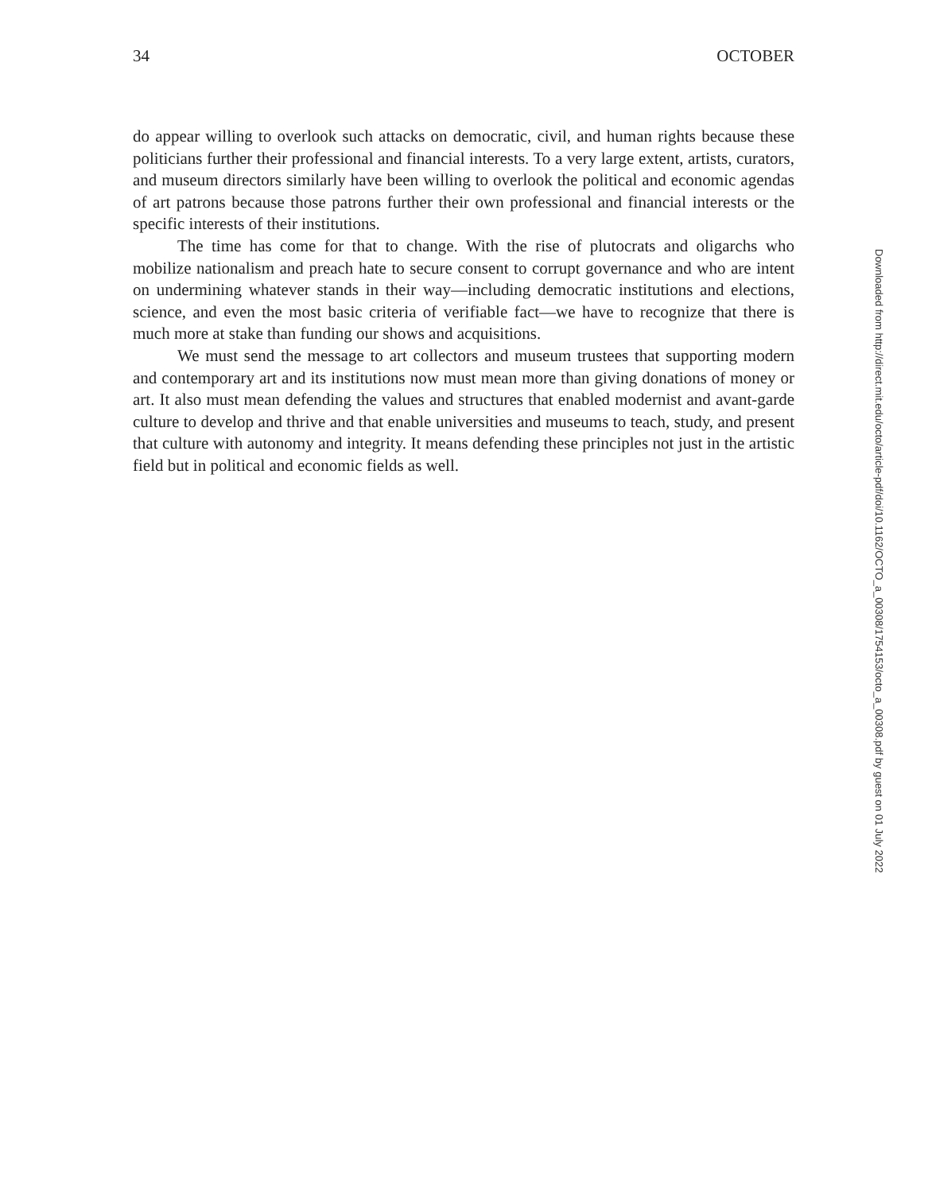34 OCTOBER
do appear willing to overlook such attacks on democratic, civil, and human rights because these politicians further their professional and financial interests. To a very large extent, artists, curators, and museum directors similarly have been willing to overlook the political and economic agendas of art patrons because those patrons further their own professional and financial interests or the specific interests of their institutions.
The time has come for that to change. With the rise of plutocrats and oligarchs who mobilize nationalism and preach hate to secure consent to corrupt governance and who are intent on undermining whatever stands in their way—including democratic institutions and elections, science, and even the most basic criteria of verifiable fact—we have to recognize that there is much more at stake than funding our shows and acquisitions.
We must send the message to art collectors and museum trustees that supporting modern and contemporary art and its institutions now must mean more than giving donations of money or art. It also must mean defending the values and structures that enabled modernist and avant-garde culture to develop and thrive and that enable universities and museums to teach, study, and present that culture with autonomy and integrity. It means defending these principles not just in the artistic field but in political and economic fields as well.
Downloaded from http://direct.mit.edu/octo/article-pdf/doi/10.1162/OCTO_a_00308/1754153/octo_a_00308.pdf by guest on 01 July 2022